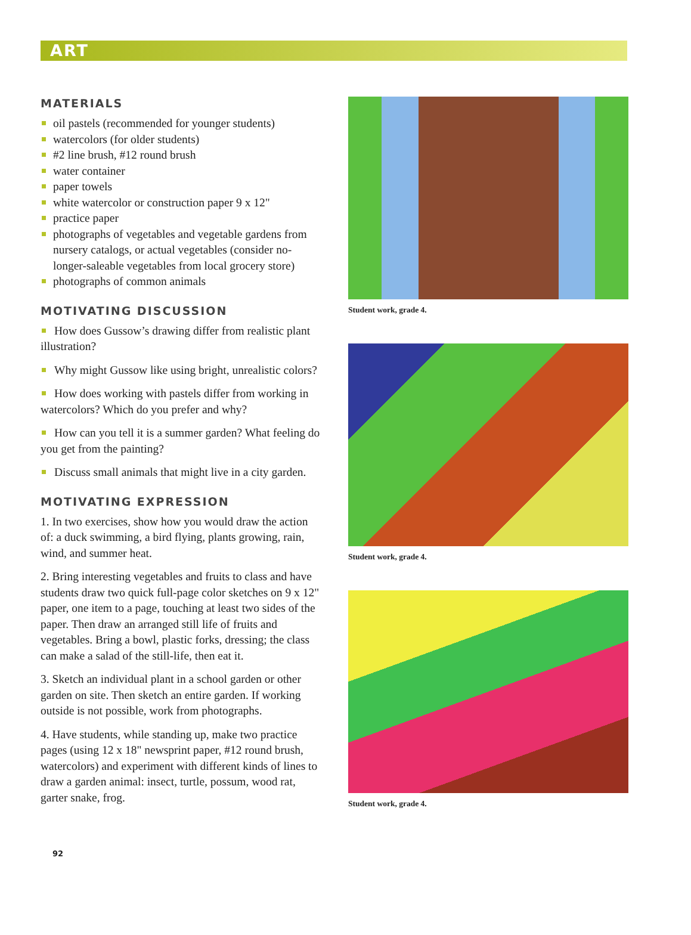ART
MATERIALS
oil pastels (recommended for younger students)
watercolors (for older students)
#2 line brush, #12 round brush
water container
paper towels
white watercolor or construction paper 9 x 12"
practice paper
photographs of vegetables and vegetable gardens from nursery catalogs, or actual vegetables (consider no-longer-saleable vegetables from local grocery store)
photographs of common animals
MOTIVATING DISCUSSION
How does Gussow’s drawing differ from realistic plant illustration?
Why might Gussow like using bright, unrealistic colors?
How does working with pastels differ from working in watercolors? Which do you prefer and why?
How can you tell it is a summer garden? What feeling do you get from the painting?
Discuss small animals that might live in a city garden.
MOTIVATING EXPRESSION
1. In two exercises, show how you would draw the action of: a duck swimming, a bird flying, plants growing, rain, wind, and summer heat.
2. Bring interesting vegetables and fruits to class and have students draw two quick full-page color sketches on 9 x 12" paper, one item to a page, touching at least two sides of the paper. Then draw an arranged still life of fruits and vegetables. Bring a bowl, plastic forks, dressing; the class can make a salad of the still-life, then eat it.
3. Sketch an individual plant in a school garden or other garden on site. Then sketch an entire garden. If working outside is not possible, work from photographs.
4. Have students, while standing up, make two practice pages (using 12 x 18" newsprint paper, #12 round brush, watercolors) and experiment with different kinds of lines to draw a garden animal: insect, turtle, possum, wood rat, garter snake, frog.
Student work, grade 4.
Student work, grade 4.
Student work, grade 4.
92